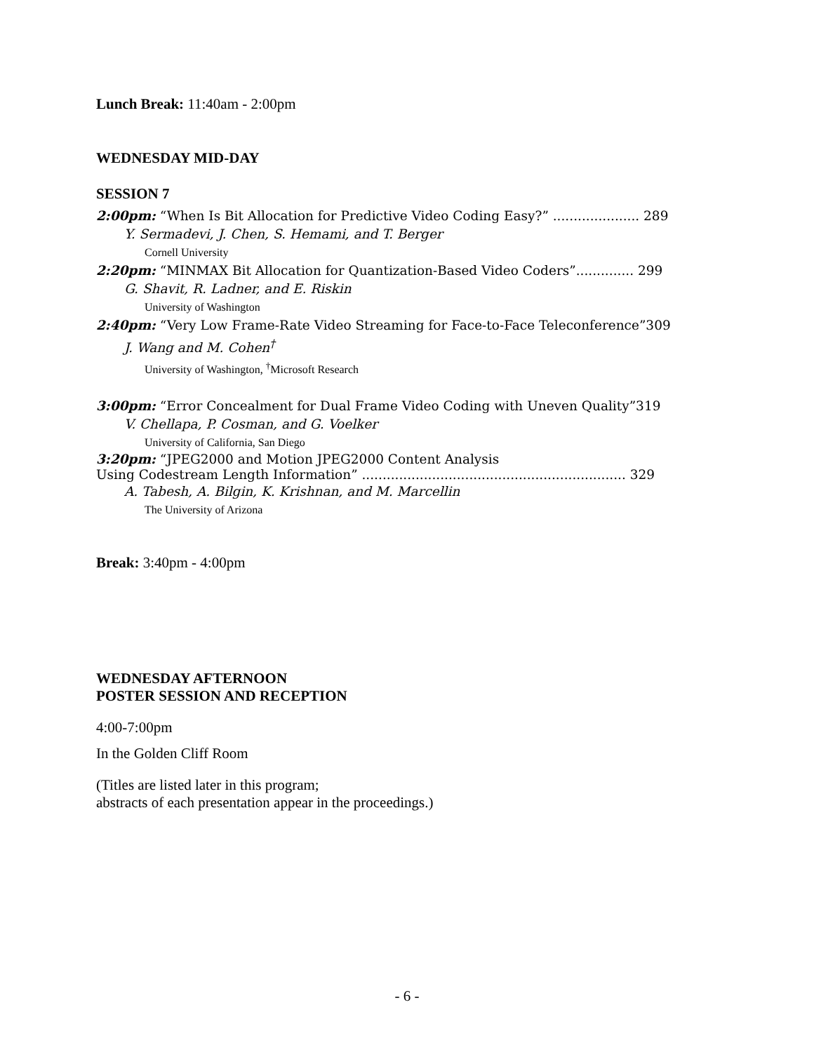Lunch Break: 11:40am - 2:00pm
WEDNESDAY MID-DAY
SESSION 7
2:00pm: “When Is Bit Allocation for Predictive Video Coding Easy?” ..................... 289
Y. Sermadevi, J. Chen, S. Hemami, and T. Berger
Cornell University
2:20pm: “MINMAX Bit Allocation for Quantization-Based Video Coders”.............. 299
G. Shavit, R. Ladner, and E. Riskin
University of Washington
2:40pm: “Very Low Frame-Rate Video Streaming for Face-to-Face Teleconference”309
J. Wang and M. Cohen<sup>†</sup>
University of Washington, <sup>†</sup>Microsoft Research
3:00pm: “Error Concealment for Dual Frame Video Coding with Uneven Quality”319
V. Chellapa, P. Cosman, and G. Voelker
University of California, San Diego
3:20pm: “JPEG2000 and Motion JPEG2000 Content Analysis
Using Codestream Length Information” ................................................................ 329
A. Tabesh, A. Bilgin, K. Krishnan, and M. Marcellin
The University of Arizona
Break: 3:40pm - 4:00pm
WEDNESDAY AFTERNOON
POSTER SESSION AND RECEPTION
4:00-7:00pm
In the Golden Cliff Room
(Titles are listed later in this program;
abstracts of each presentation appear in the proceedings.)
- 6 -